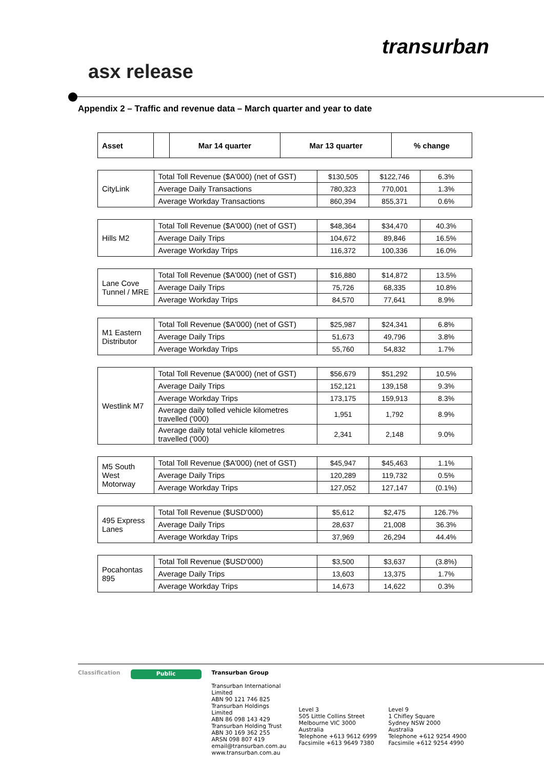transurban
asx release
Appendix 2 – Traffic and revenue data – March quarter and year to date
| Asset | | Mar 14 quarter | Mar 13 quarter | % change |
| --- | --- | --- | --- | --- |
| CityLink | Total Toll Revenue ($A'000) (net of GST) | $130,505 | $122,746 | 6.3% |
| | Average Daily Transactions | 780,323 | 770,001 | 1.3% |
| | Average Workday Transactions | 860,394 | 855,371 | 0.6% |
| Hills M2 | Total Toll Revenue ($A'000) (net of GST) | $48,364 | $34,470 | 40.3% |
| | Average Daily Trips | 104,672 | 89,846 | 16.5% |
| | Average Workday Trips | 116,372 | 100,336 | 16.0% |
| Lane Cove Tunnel / MRE | Total Toll Revenue ($A'000) (net of GST) | $16,880 | $14,872 | 13.5% |
| | Average Daily Trips | 75,726 | 68,335 | 10.8% |
| | Average Workday Trips | 84,570 | 77,641 | 8.9% |
| M1 Eastern Distributor | Total Toll Revenue ($A'000) (net of GST) | $25,987 | $24,341 | 6.8% |
| | Average Daily Trips | 51,673 | 49,796 | 3.8% |
| | Average Workday Trips | 55,760 | 54,832 | 1.7% |
| Westlink M7 | Total Toll Revenue ($A'000) (net of GST) | $56,679 | $51,292 | 10.5% |
| | Average Daily Trips | 152,121 | 139,158 | 9.3% |
| | Average Workday Trips | 173,175 | 159,913 | 8.3% |
| | Average daily tolled vehicle kilometres travelled ('000) | 1,951 | 1,792 | 8.9% |
| | Average daily total vehicle kilometres travelled ('000) | 2,341 | 2,148 | 9.0% |
| M5 South West Motorway | Total Toll Revenue ($A'000) (net of GST) | $45,947 | $45,463 | 1.1% |
| | Average Daily Trips | 120,289 | 119,732 | 0.5% |
| | Average Workday Trips | 127,052 | 127,147 | (0.1%) |
| 495 Express Lanes | Total Toll Revenue ($USD'000) | $5,612 | $2,475 | 126.7% |
| | Average Daily Trips | 28,637 | 21,008 | 36.3% |
| | Average Workday Trips | 37,969 | 26,294 | 44.4% |
| Pocahontas 895 | Total Toll Revenue ($USD'000) | $3,500 | $3,637 | (3.8%) |
| | Average Daily Trips | 13,603 | 13,375 | 1.7% |
| | Average Workday Trips | 14,673 | 14,622 | 0.3% |
Classification
Public
Transurban Group
Transurban International Limited
ABN 90 121 746 825
Transurban Holdings Limited
ABN 86 098 143 429
Transurban Holding Trust
ABN 30 169 362 255
ARSN 098 807 419
email@transurban.com.au
www.transurban.com.au
Level 3
505 Little Collins Street
Melbourne VIC 3000
Australia
Telephone +613 9612 6999
Facsimile +613 9649 7380
Level 9
1 Chifley Square
Sydney NSW 2000
Australia
Telephone +612 9254 4900
Facsimile +612 9254 4990